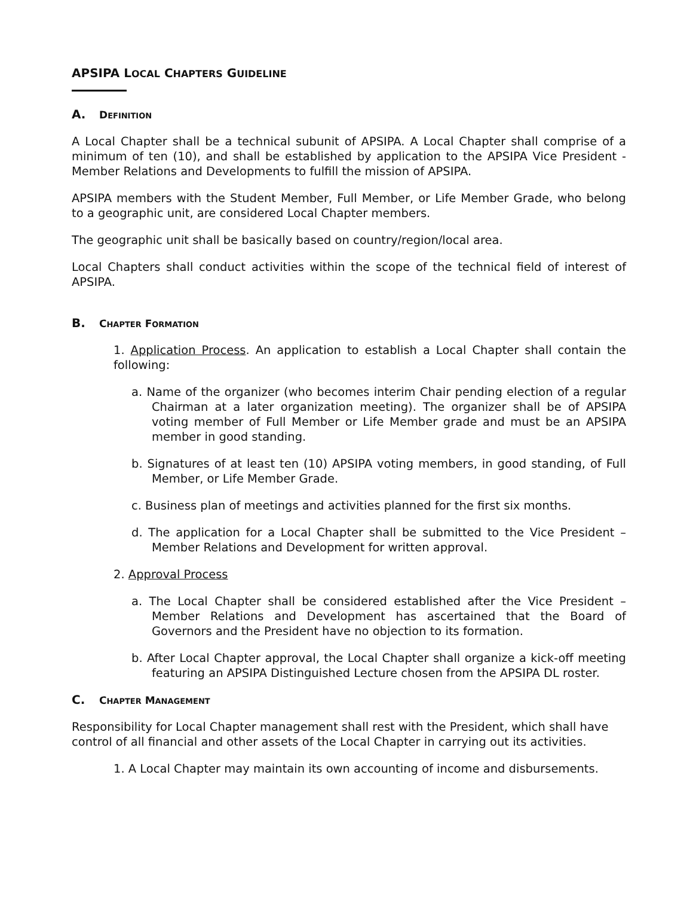APSIPA LOCAL CHAPTERS GUIDELINE
A. DEFINITION
A Local Chapter shall be a technical subunit of APSIPA. A Local Chapter shall comprise of a minimum of ten (10), and shall be established by application to the APSIPA Vice President - Member Relations and Developments to fulfill the mission of APSIPA.
APSIPA members with the Student Member, Full Member, or Life Member Grade, who belong to a geographic unit, are considered Local Chapter members.
The geographic unit shall be basically based on country/region/local area.
Local Chapters shall conduct activities within the scope of the technical field of interest of APSIPA.
B. CHAPTER FORMATION
1. Application Process. An application to establish a Local Chapter shall contain the following:
a. Name of the organizer (who becomes interim Chair pending election of a regular Chairman at a later organization meeting). The organizer shall be of APSIPA voting member of Full Member or Life Member grade and must be an APSIPA member in good standing.
b. Signatures of at least ten (10) APSIPA voting members, in good standing, of Full Member, or Life Member Grade.
c. Business plan of meetings and activities planned for the first six months.
d. The application for a Local Chapter shall be submitted to the Vice President – Member Relations and Development for written approval.
2. Approval Process
a. The Local Chapter shall be considered established after the Vice President – Member Relations and Development has ascertained that the Board of Governors and the President have no objection to its formation.
b. After Local Chapter approval, the Local Chapter shall organize a kick-off meeting featuring an APSIPA Distinguished Lecture chosen from the APSIPA DL roster.
C. CHAPTER MANAGEMENT
Responsibility for Local Chapter management shall rest with the President, which shall have control of all financial and other assets of the Local Chapter in carrying out its activities.
1. A Local Chapter may maintain its own accounting of income and disbursements.